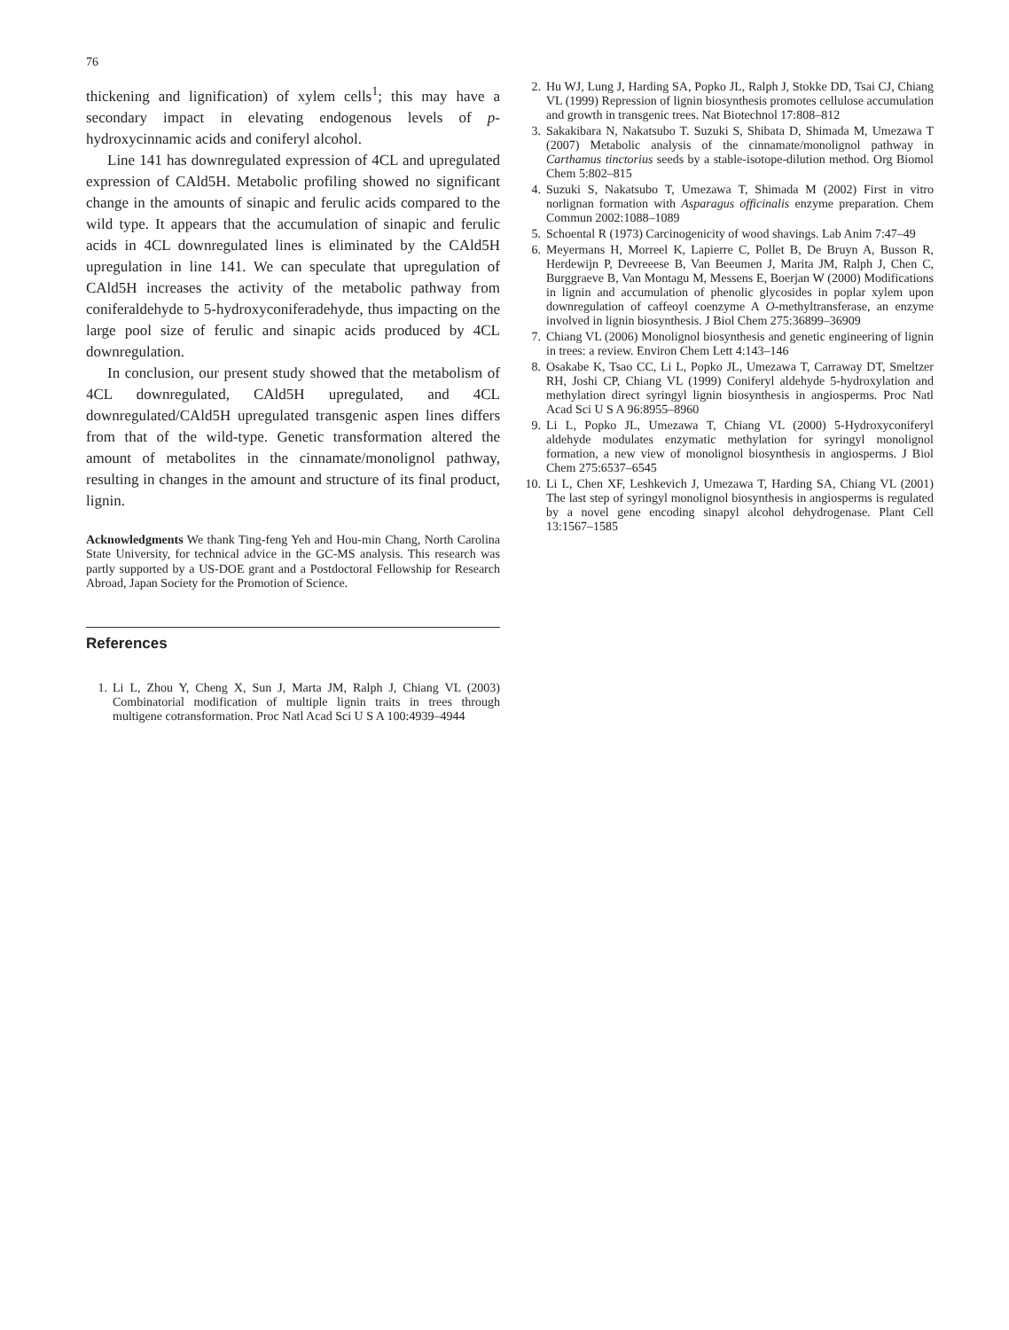76
thickening and lignification) of xylem cells<sup>1</sup>; this may have a secondary impact in elevating endogenous levels of p-hydroxycinnamic acids and coniferyl alcohol.
Line 141 has downregulated expression of 4CL and upregulated expression of CAld5H. Metabolic profiling showed no significant change in the amounts of sinapic and ferulic acids compared to the wild type. It appears that the accumulation of sinapic and ferulic acids in 4CL downregulated lines is eliminated by the CAld5H upregulation in line 141. We can speculate that upregulation of CAld5H increases the activity of the metabolic pathway from coniferaldehyde to 5-hydroxyconiferadehyde, thus impacting on the large pool size of ferulic and sinapic acids produced by 4CL downregulation.
In conclusion, our present study showed that the metabolism of 4CL downregulated, CAld5H upregulated, and 4CL downregulated/CAld5H upregulated transgenic aspen lines differs from that of the wild-type. Genetic transformation altered the amount of metabolites in the cinnamate/monolignol pathway, resulting in changes in the amount and structure of its final product, lignin.
Acknowledgments We thank Ting-feng Yeh and Hou-min Chang, North Carolina State University, for technical advice in the GC-MS analysis. This research was partly supported by a US-DOE grant and a Postdoctoral Fellowship for Research Abroad, Japan Society for the Promotion of Science.
References
1. Li L, Zhou Y, Cheng X, Sun J, Marta JM, Ralph J, Chiang VL (2003) Combinatorial modification of multiple lignin traits in trees through multigene cotransformation. Proc Natl Acad Sci U S A 100:4939–4944
2. Hu WJ, Lung J, Harding SA, Popko JL, Ralph J, Stokke DD, Tsai CJ, Chiang VL (1999) Repression of lignin biosynthesis promotes cellulose accumulation and growth in transgenic trees. Nat Biotechnol 17:808–812
3. Sakakibara N, Nakatsubo T. Suzuki S, Shibata D, Shimada M, Umezawa T (2007) Metabolic analysis of the cinnamate/monolignol pathway in Carthamus tinctorius seeds by a stable-isotope-dilution method. Org Biomol Chem 5:802–815
4. Suzuki S, Nakatsubo T, Umezawa T, Shimada M (2002) First in vitro norlignan formation with Asparagus officinalis enzyme preparation. Chem Commun 2002:1088–1089
5. Schoental R (1973) Carcinogenicity of wood shavings. Lab Anim 7:47–49
6. Meyermans H, Morreel K, Lapierre C, Pollet B, De Bruyn A, Busson R, Herdewijn P, Devreeese B, Van Beeumen J, Marita JM, Ralph J, Chen C, Burggraeve B, Van Montagu M, Messens E, Boerjan W (2000) Modifications in lignin and accumulation of phenolic glycosides in poplar xylem upon downregulation of caffeoyl coenzyme A O-methyltransferase, an enzyme involved in lignin biosynthesis. J Biol Chem 275:36899–36909
7. Chiang VL (2006) Monolignol biosynthesis and genetic engineering of lignin in trees: a review. Environ Chem Lett 4:143–146
8. Osakabe K, Tsao CC, Li L, Popko JL, Umezawa T, Carraway DT, Smeltzer RH, Joshi CP, Chiang VL (1999) Coniferyl aldehyde 5-hydroxylation and methylation direct syringyl lignin biosynthesis in angiosperms. Proc Natl Acad Sci U S A 96:8955–8960
9. Li L, Popko JL, Umezawa T, Chiang VL (2000) 5-Hydroxyconiferyl aldehyde modulates enzymatic methylation for syringyl monolignol formation, a new view of monolignol biosynthesis in angiosperms. J Biol Chem 275:6537–6545
10. Li L, Chen XF, Leshkevich J, Umezawa T, Harding SA, Chiang VL (2001) The last step of syringyl monolignol biosynthesis in angiosperms is regulated by a novel gene encoding sinapyl alcohol dehydrogenase. Plant Cell 13:1567–1585